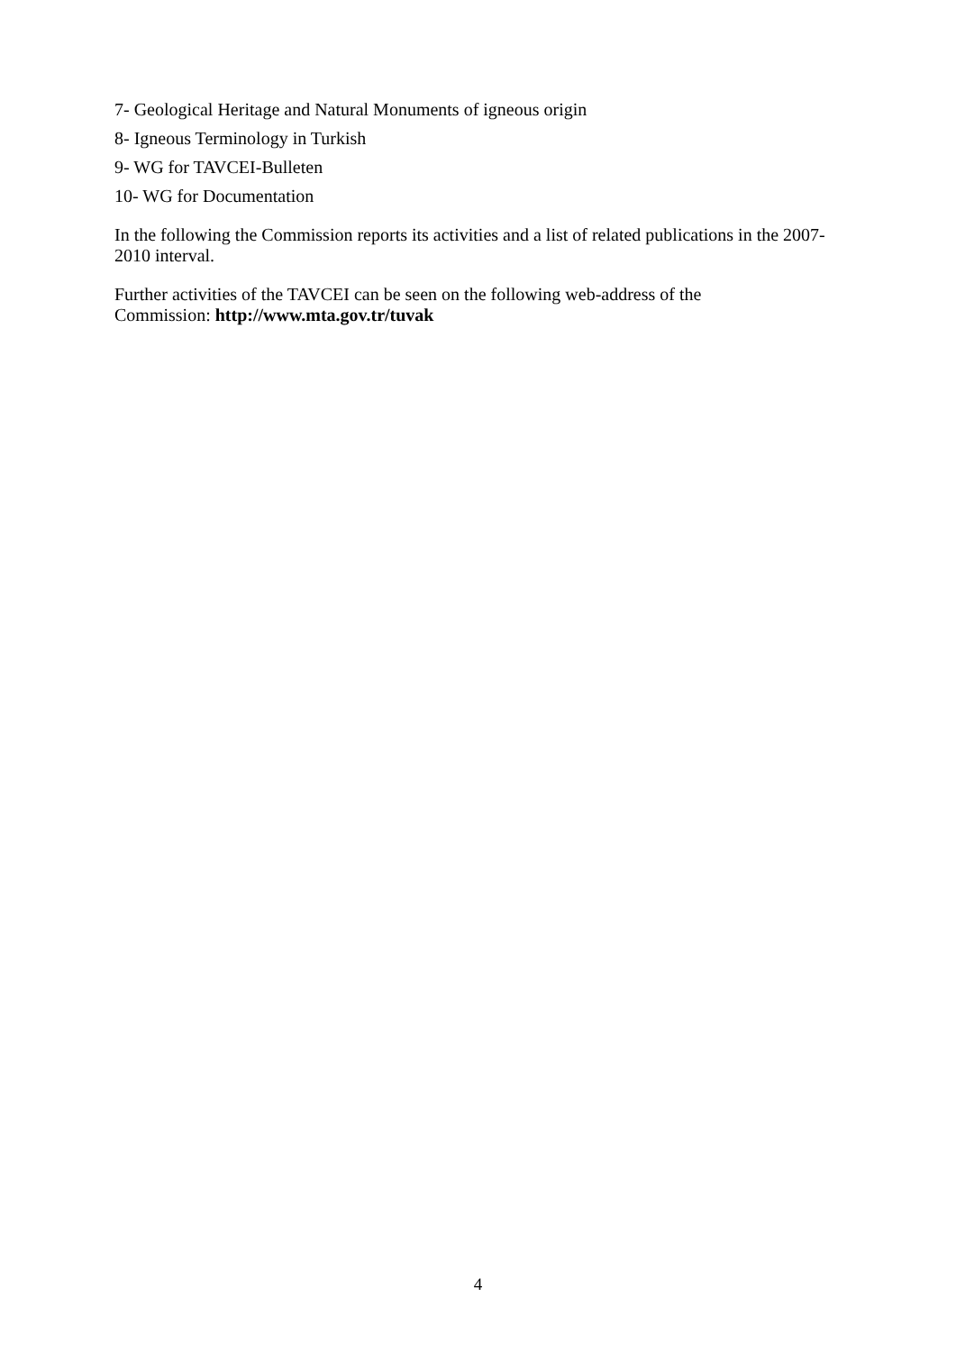7- Geological Heritage and Natural Monuments of igneous origin
8- Igneous Terminology in Turkish
9- WG for TAVCEI-Bulleten
10- WG for Documentation
In the following the Commission reports its activities and a list of related publications in the 2007-2010 interval.
Further activities of the TAVCEI can be seen on the following web-address of the
Commission: http://www.mta.gov.tr/tuvak
4